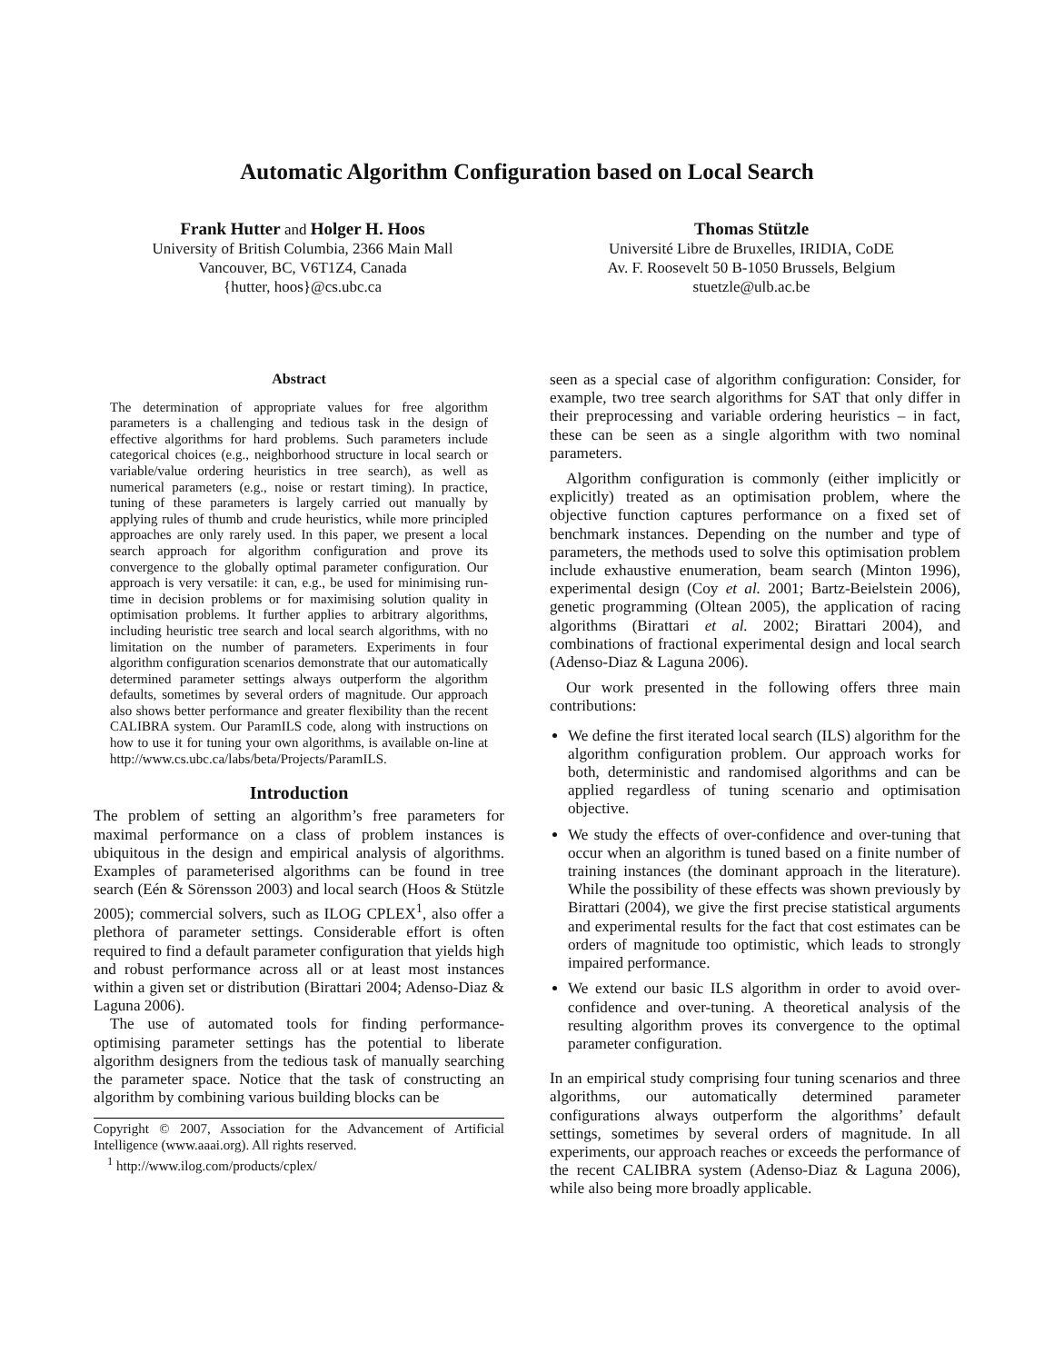Automatic Algorithm Configuration based on Local Search
Frank Hutter and Holger H. Hoos
University of British Columbia, 2366 Main Mall
Vancouver, BC, V6T1Z4, Canada
{hutter, hoos}@cs.ubc.ca
Thomas Stützle
Université Libre de Bruxelles, IRIDIA, CoDE
Av. F. Roosevelt 50 B-1050 Brussels, Belgium
stuetzle@ulb.ac.be
Abstract
The determination of appropriate values for free algorithm parameters is a challenging and tedious task in the design of effective algorithms for hard problems. Such parameters include categorical choices (e.g., neighborhood structure in local search or variable/value ordering heuristics in tree search), as well as numerical parameters (e.g., noise or restart timing). In practice, tuning of these parameters is largely carried out manually by applying rules of thumb and crude heuristics, while more principled approaches are only rarely used. In this paper, we present a local search approach for algorithm configuration and prove its convergence to the globally optimal parameter configuration. Our approach is very versatile: it can, e.g., be used for minimising run-time in decision problems or for maximising solution quality in optimisation problems. It further applies to arbitrary algorithms, including heuristic tree search and local search algorithms, with no limitation on the number of parameters. Experiments in four algorithm configuration scenarios demonstrate that our automatically determined parameter settings always outperform the algorithm defaults, sometimes by several orders of magnitude. Our approach also shows better performance and greater flexibility than the recent CALIBRA system. Our ParamILS code, along with instructions on how to use it for tuning your own algorithms, is available on-line at http://www.cs.ubc.ca/labs/beta/Projects/ParamILS.
Introduction
The problem of setting an algorithm’s free parameters for maximal performance on a class of problem instances is ubiquitous in the design and empirical analysis of algorithms. Examples of parameterised algorithms can be found in tree search (Eén & Sörensson 2003) and local search (Hoos & Stützle 2005); commercial solvers, such as ILOG CPLEX<sup>1</sup>, also offer a plethora of parameter settings. Considerable effort is often required to find a default parameter configuration that yields high and robust performance across all or at least most instances within a given set or distribution (Birattari 2004; Adenso-Diaz & Laguna 2006).
The use of automated tools for finding performance-optimising parameter settings has the potential to liberate algorithm designers from the tedious task of manually searching the parameter space. Notice that the task of constructing an algorithm by combining various building blocks can be
Copyright © 2007, Association for the Advancement of Artificial Intelligence (www.aaai.org). All rights reserved.
<sup>1</sup> http://www.ilog.com/products/cplex/
seen as a special case of algorithm configuration: Consider, for example, two tree search algorithms for SAT that only differ in their preprocessing and variable ordering heuristics – in fact, these can be seen as a single algorithm with two nominal parameters.
Algorithm configuration is commonly (either implicitly or explicitly) treated as an optimisation problem, where the objective function captures performance on a fixed set of benchmark instances. Depending on the number and type of parameters, the methods used to solve this optimisation problem include exhaustive enumeration, beam search (Minton 1996), experimental design (Coy et al. 2001; Bartz-Beielstein 2006), genetic programming (Oltean 2005), the application of racing algorithms (Birattari et al. 2002; Birattari 2004), and combinations of fractional experimental design and local search (Adenso-Diaz & Laguna 2006).
Our work presented in the following offers three main contributions:
We define the first iterated local search (ILS) algorithm for the algorithm configuration problem. Our approach works for both, deterministic and randomised algorithms and can be applied regardless of tuning scenario and optimisation objective.
We study the effects of over-confidence and over-tuning that occur when an algorithm is tuned based on a finite number of training instances (the dominant approach in the literature). While the possibility of these effects was shown previously by Birattari (2004), we give the first precise statistical arguments and experimental results for the fact that cost estimates can be orders of magnitude too optimistic, which leads to strongly impaired performance.
We extend our basic ILS algorithm in order to avoid over-confidence and over-tuning. A theoretical analysis of the resulting algorithm proves its convergence to the optimal parameter configuration.
In an empirical study comprising four tuning scenarios and three algorithms, our automatically determined parameter configurations always outperform the algorithms’ default settings, sometimes by several orders of magnitude. In all experiments, our approach reaches or exceeds the performance of the recent CALIBRA system (Adenso-Diaz & Laguna 2006), while also being more broadly applicable.